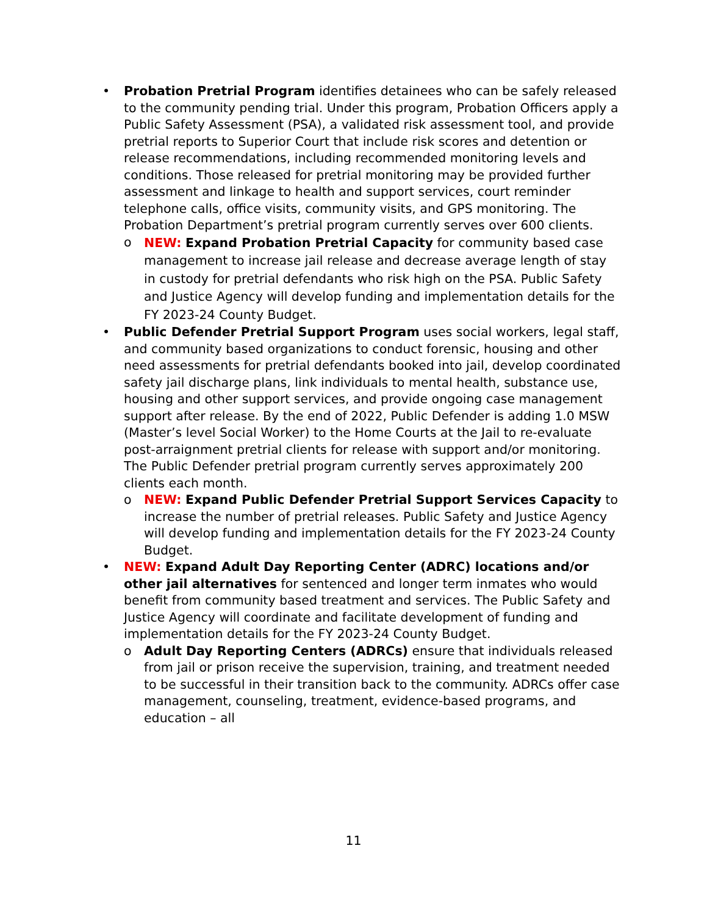• Probation Pretrial Program identifies detainees who can be safely released to the community pending trial. Under this program, Probation Officers apply a Public Safety Assessment (PSA), a validated risk assessment tool, and provide pretrial reports to Superior Court that include risk scores and detention or release recommendations, including recommended monitoring levels and conditions. Those released for pretrial monitoring may be provided further assessment and linkage to health and support services, court reminder telephone calls, office visits, community visits, and GPS monitoring. The Probation Department’s pretrial program currently serves over 600 clients.
o
NEW: Expand Probation Pretrial Capacity for community based case management to increase jail release and decrease average length of stay in custody for pretrial defendants who risk high on the PSA. Public Safety and Justice Agency will develop funding and implementation details for the FY 2023-24 County Budget.
• Public Defender Pretrial Support Program uses social workers, legal staff, and community based organizations to conduct forensic, housing and other need assessments for pretrial defendants booked into jail, develop coordinated safety jail discharge plans, link individuals to mental health, substance use, housing and other support services, and provide ongoing case management support after release. By the end of 2022, Public Defender is adding 1.0 MSW (Master’s level Social Worker) to the Home Courts at the Jail to re-evaluate post-arraignment pretrial clients for release with support and/or monitoring. The Public Defender pretrial program currently serves approximately 200 clients each month.
o
NEW: Expand Public Defender Pretrial Support Services Capacity to increase the number of pretrial releases. Public Safety and Justice Agency will develop funding and implementation details for the FY 2023-24 County Budget.
• NEW: Expand Adult Day Reporting Center (ADRC) locations and/or other jail alternatives for sentenced and longer term inmates who would benefit from community based treatment and services. The Public Safety and Justice Agency will coordinate and facilitate development of funding and implementation details for the FY 2023-24 County Budget.
o
Adult Day Reporting Centers (ADRCs) ensure that individuals released from jail or prison receive the supervision, training, and treatment needed to be successful in their transition back to the community. ADRCs offer case management, counseling, treatment, evidence-based programs, and education – all
11